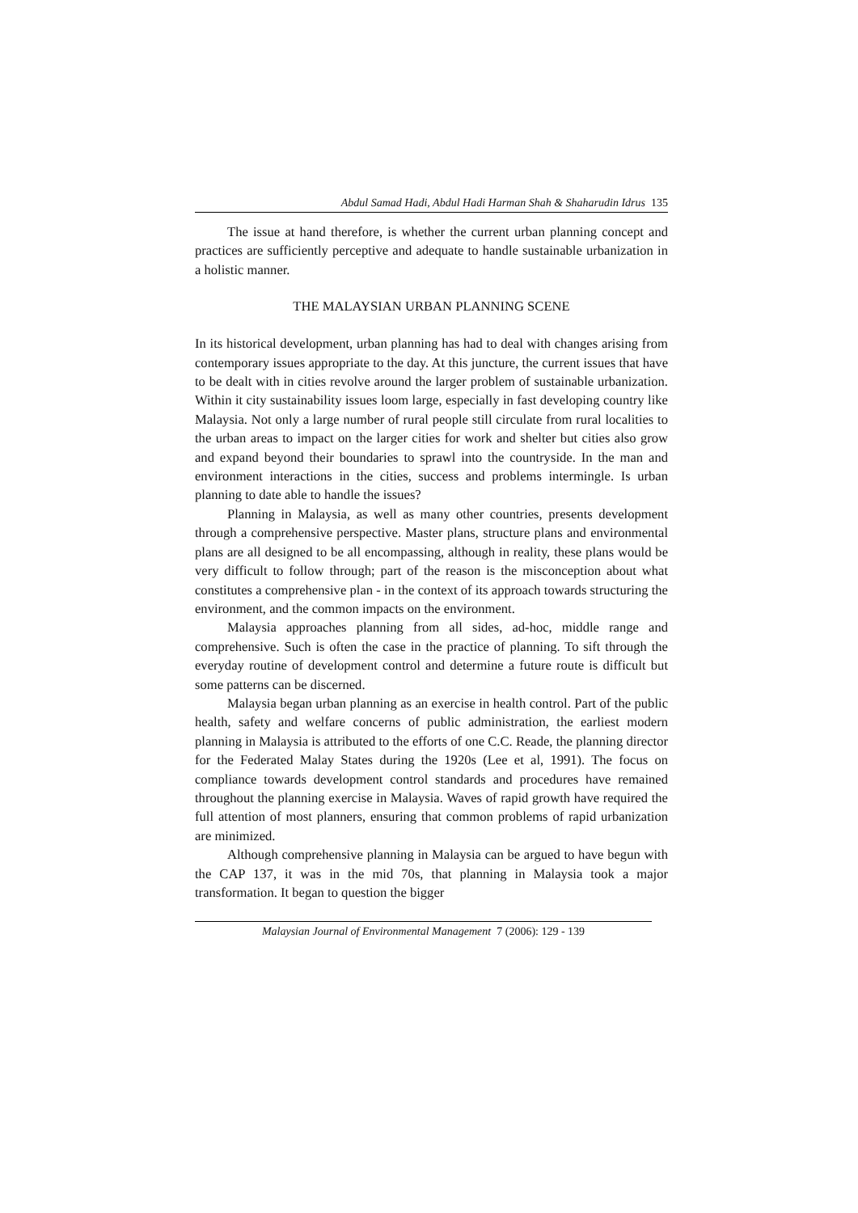Abdul Samad Hadi, Abdul Hadi Harman Shah & Shaharudin Idrus 135
The issue at hand therefore, is whether the current urban planning concept and practices are sufficiently perceptive and adequate to handle sustainable urbanization in a holistic manner.
THE MALAYSIAN URBAN PLANNING SCENE
In its historical development, urban planning has had to deal with changes arising from contemporary issues appropriate to the day. At this juncture, the current issues that have to be dealt with in cities revolve around the larger problem of sustainable urbanization. Within it city sustainability issues loom large, especially in fast developing country like Malaysia. Not only a large number of rural people still circulate from rural localities to the urban areas to impact on the larger cities for work and shelter but cities also grow and expand beyond their boundaries to sprawl into the countryside. In the man and environment interactions in the cities, success and problems intermingle. Is urban planning to date able to handle the issues?
Planning in Malaysia, as well as many other countries, presents development through a comprehensive perspective. Master plans, structure plans and environmental plans are all designed to be all encompassing, although in reality, these plans would be very difficult to follow through; part of the reason is the misconception about what constitutes a comprehensive plan - in the context of its approach towards structuring the environment, and the common impacts on the environment.
Malaysia approaches planning from all sides, ad-hoc, middle range and comprehensive. Such is often the case in the practice of planning. To sift through the everyday routine of development control and determine a future route is difficult but some patterns can be discerned.
Malaysia began urban planning as an exercise in health control. Part of the public health, safety and welfare concerns of public administration, the earliest modern planning in Malaysia is attributed to the efforts of one C.C. Reade, the planning director for the Federated Malay States during the 1920s (Lee et al, 1991). The focus on compliance towards development control standards and procedures have remained throughout the planning exercise in Malaysia. Waves of rapid growth have required the full attention of most planners, ensuring that common problems of rapid urbanization are minimized.
Although comprehensive planning in Malaysia can be argued to have begun with the CAP 137, it was in the mid 70s, that planning in Malaysia took a major transformation. It began to question the bigger
Malaysian Journal of Environmental Management 7 (2006): 129 - 139